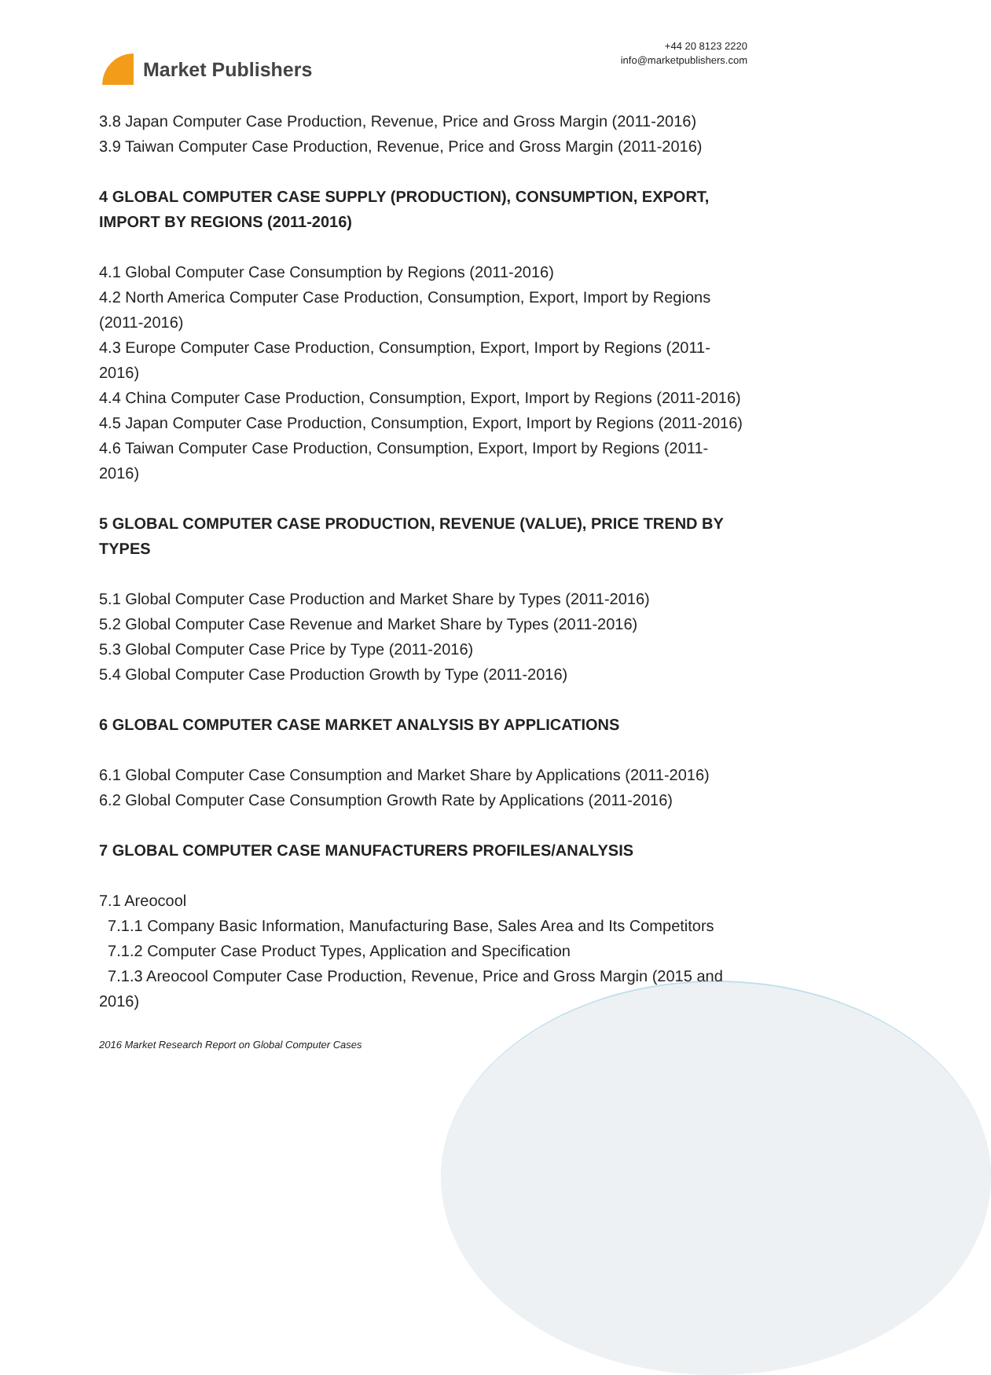Market Publishers
+44 20 8123 2220
info@marketpublishers.com
3.8 Japan Computer Case Production, Revenue, Price and Gross Margin (2011-2016)
3.9 Taiwan Computer Case Production, Revenue, Price and Gross Margin (2011-2016)
4 GLOBAL COMPUTER CASE SUPPLY (PRODUCTION), CONSUMPTION, EXPORT, IMPORT BY REGIONS (2011-2016)
4.1 Global Computer Case Consumption by Regions (2011-2016)
4.2 North America Computer Case Production, Consumption, Export, Import by Regions (2011-2016)
4.3 Europe Computer Case Production, Consumption, Export, Import by Regions (2011-2016)
4.4 China Computer Case Production, Consumption, Export, Import by Regions (2011-2016)
4.5 Japan Computer Case Production, Consumption, Export, Import by Regions (2011-2016)
4.6 Taiwan Computer Case Production, Consumption, Export, Import by Regions (2011-2016)
5 GLOBAL COMPUTER CASE PRODUCTION, REVENUE (VALUE), PRICE TREND BY TYPES
5.1 Global Computer Case Production and Market Share by Types (2011-2016)
5.2 Global Computer Case Revenue and Market Share by Types (2011-2016)
5.3 Global Computer Case Price by Type (2011-2016)
5.4 Global Computer Case Production Growth by Type (2011-2016)
6 GLOBAL COMPUTER CASE MARKET ANALYSIS BY APPLICATIONS
6.1 Global Computer Case Consumption and Market Share by Applications (2011-2016)
6.2 Global Computer Case Consumption Growth Rate by Applications (2011-2016)
7 GLOBAL COMPUTER CASE MANUFACTURERS PROFILES/ANALYSIS
7.1 Areocool
7.1.1 Company Basic Information, Manufacturing Base, Sales Area and Its Competitors
7.1.2 Computer Case Product Types, Application and Specification
7.1.3 Areocool Computer Case Production, Revenue, Price and Gross Margin (2015 and 2016)
2016 Market Research Report on Global Computer Cases